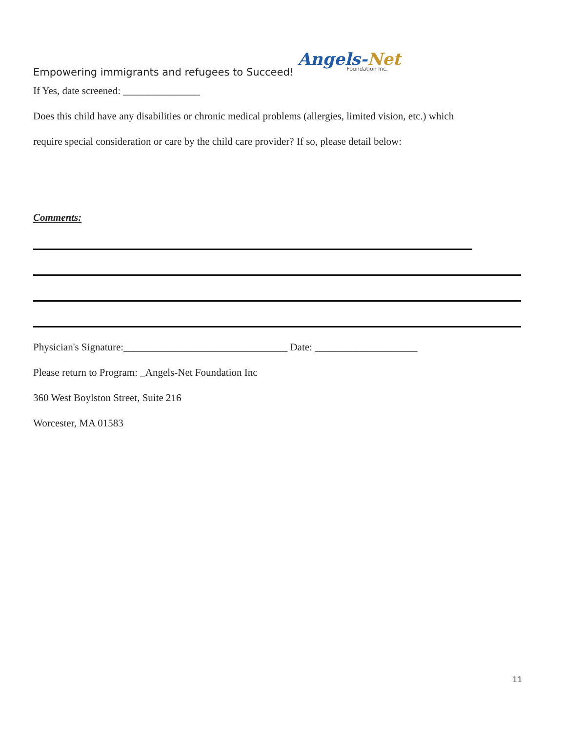Empowering immigrants and refugees to Succeed!
Angels-Net
Foundation Inc.
If Yes, date screened: _______________
Does this child have any disabilities or chronic medical problems (allergies, limited vision, etc.) which
require special consideration or care by the child care provider? If so, please detail below:
Comments:
Physician's Signature:________________________________ Date: ____________________
Please return to Program: _Angels-Net Foundation Inc
360 West Boylston Street, Suite 216
Worcester, MA 01583
11